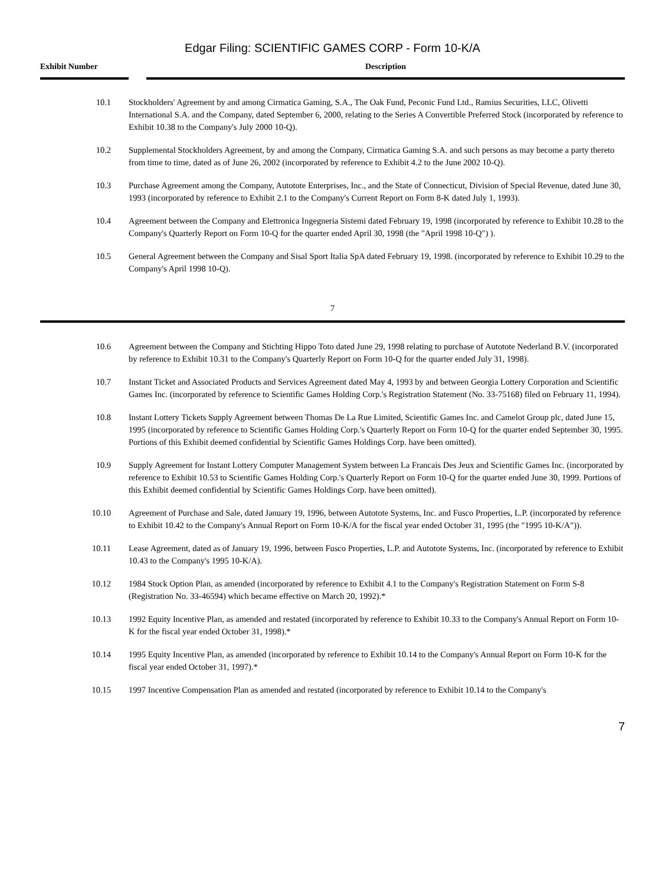Edgar Filing: SCIENTIFIC GAMES CORP - Form 10-K/A
| Exhibit Number | | Description |
| --- | --- | --- |
| 10.1 | Stockholders' Agreement by and among Cirmatica Gaming, S.A., The Oak Fund, Peconic Fund Ltd., Ramius Securities, LLC, Olivetti International S.A. and the Company, dated September 6, 2000, relating to the Series A Convertible Preferred Stock (incorporated by reference to Exhibit 10.38 to the Company's July 2000 10-Q). | |
| 10.2 | Supplemental Stockholders Agreement, by and among the Company, Cirmatica Gaming S.A. and such persons as may become a party thereto from time to time, dated as of June 26, 2002 (incorporated by reference to Exhibit 4.2 to the June 2002 10-Q). | |
| 10.3 | Purchase Agreement among the Company, Autotote Enterprises, Inc., and the State of Connecticut, Division of Special Revenue, dated June 30, 1993 (incorporated by reference to Exhibit 2.1 to the Company's Current Report on Form 8-K dated July 1, 1993). | |
| 10.4 | Agreement between the Company and Elettronica Ingegneria Sistemi dated February 19, 1998 (incorporated by reference to Exhibit 10.28 to the Company's Quarterly Report on Form 10-Q for the quarter ended April 30, 1998 (the "April 1998 10-Q") ). | |
| 10.5 | General Agreement between the Company and Sisal Sport Italia SpA dated February 19, 1998. (incorporated by reference to Exhibit 10.29 to the Company's April 1998 10-Q). | |
7
| 10.6 | Agreement between the Company and Stichting Hippo Toto dated June 29, 1998 relating to purchase of Autotote Nederland B.V. (incorporated by reference to Exhibit 10.31 to the Company's Quarterly Report on Form 10-Q for the quarter ended July 31, 1998). |
| 10.7 | Instant Ticket and Associated Products and Services Agreement dated May 4, 1993 by and between Georgia Lottery Corporation and Scientific Games Inc. (incorporated by reference to Scientific Games Holding Corp.'s Registration Statement (No. 33-75168) filed on February 11, 1994). |
| 10.8 | Instant Lottery Tickets Supply Agreement between Thomas De La Rue Limited, Scientific Games Inc. and Camelot Group plc, dated June 15, 1995 (incorporated by reference to Scientific Games Holding Corp.'s Quarterly Report on Form 10-Q for the quarter ended September 30, 1995. Portions of this Exhibit deemed confidential by Scientific Games Holdings Corp. have been omitted). |
| 10.9 | Supply Agreement for Instant Lottery Computer Management System between La Francais Des Jeux and Scientific Games Inc. (incorporated by reference to Exhibit 10.53 to Scientific Games Holding Corp.'s Quarterly Report on Form 10-Q for the quarter ended June 30, 1999. Portions of this Exhibit deemed confidential by Scientific Games Holdings Corp. have been omitted). |
| 10.10 | Agreement of Purchase and Sale, dated January 19, 1996, between Autotote Systems, Inc. and Fusco Properties, L.P. (incorporated by reference to Exhibit 10.42 to the Company's Annual Report on Form 10-K/A for the fiscal year ended October 31, 1995 (the "1995 10-K/A")). |
| 10.11 | Lease Agreement, dated as of January 19, 1996, between Fusco Properties, L.P. and Autotote Systems, Inc. (incorporated by reference to Exhibit 10.43 to the Company's 1995 10-K/A). |
| 10.12 | 1984 Stock Option Plan, as amended (incorporated by reference to Exhibit 4.1 to the Company's Registration Statement on Form S-8 (Registration No. 33-46594) which became effective on March 20, 1992).* |
| 10.13 | 1992 Equity Incentive Plan, as amended and restated (incorporated by reference to Exhibit 10.33 to the Company's Annual Report on Form 10-K for the fiscal year ended October 31, 1998).* |
| 10.14 | 1995 Equity Incentive Plan, as amended (incorporated by reference to Exhibit 10.14 to the Company's Annual Report on Form 10-K for the fiscal year ended October 31, 1997).* |
| 10.15 | 1997 Incentive Compensation Plan as amended and restated (incorporated by reference to Exhibit 10.14 to the Company's |
7